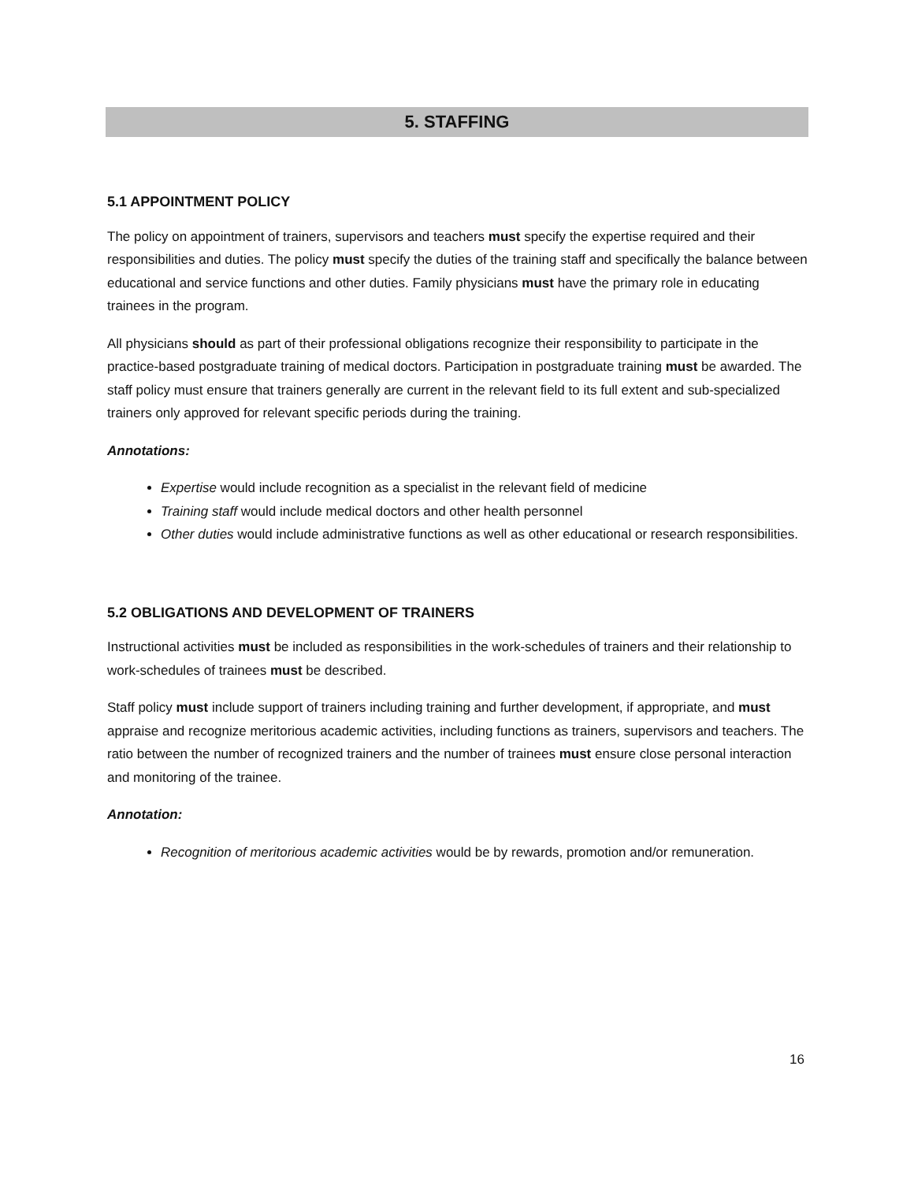5. STAFFING
5.1 APPOINTMENT POLICY
The policy on appointment of trainers, supervisors and teachers must specify the expertise required and their responsibilities and duties. The policy must specify the duties of the training staff and specifically the balance between educational and service functions and other duties. Family physicians must have the primary role in educating trainees in the program.
All physicians should as part of their professional obligations recognize their responsibility to participate in the practice-based postgraduate training of medical doctors. Participation in postgraduate training must be awarded. The staff policy must ensure that trainers generally are current in the relevant field to its full extent and sub-specialized trainers only approved for relevant specific periods during the training.
Annotations:
Expertise would include recognition as a specialist in the relevant field of medicine
Training staff would include medical doctors and other health personnel
Other duties would include administrative functions as well as other educational or research responsibilities.
5.2 OBLIGATIONS AND DEVELOPMENT OF TRAINERS
Instructional activities must be included as responsibilities in the work-schedules of trainers and their relationship to work-schedules of trainees must be described.
Staff policy must include support of trainers including training and further development, if appropriate, and must appraise and recognize meritorious academic activities, including functions as trainers, supervisors and teachers. The ratio between the number of recognized trainers and the number of trainees must ensure close personal interaction and monitoring of the trainee.
Annotation:
Recognition of meritorious academic activities would be by rewards, promotion and/or remuneration.
16